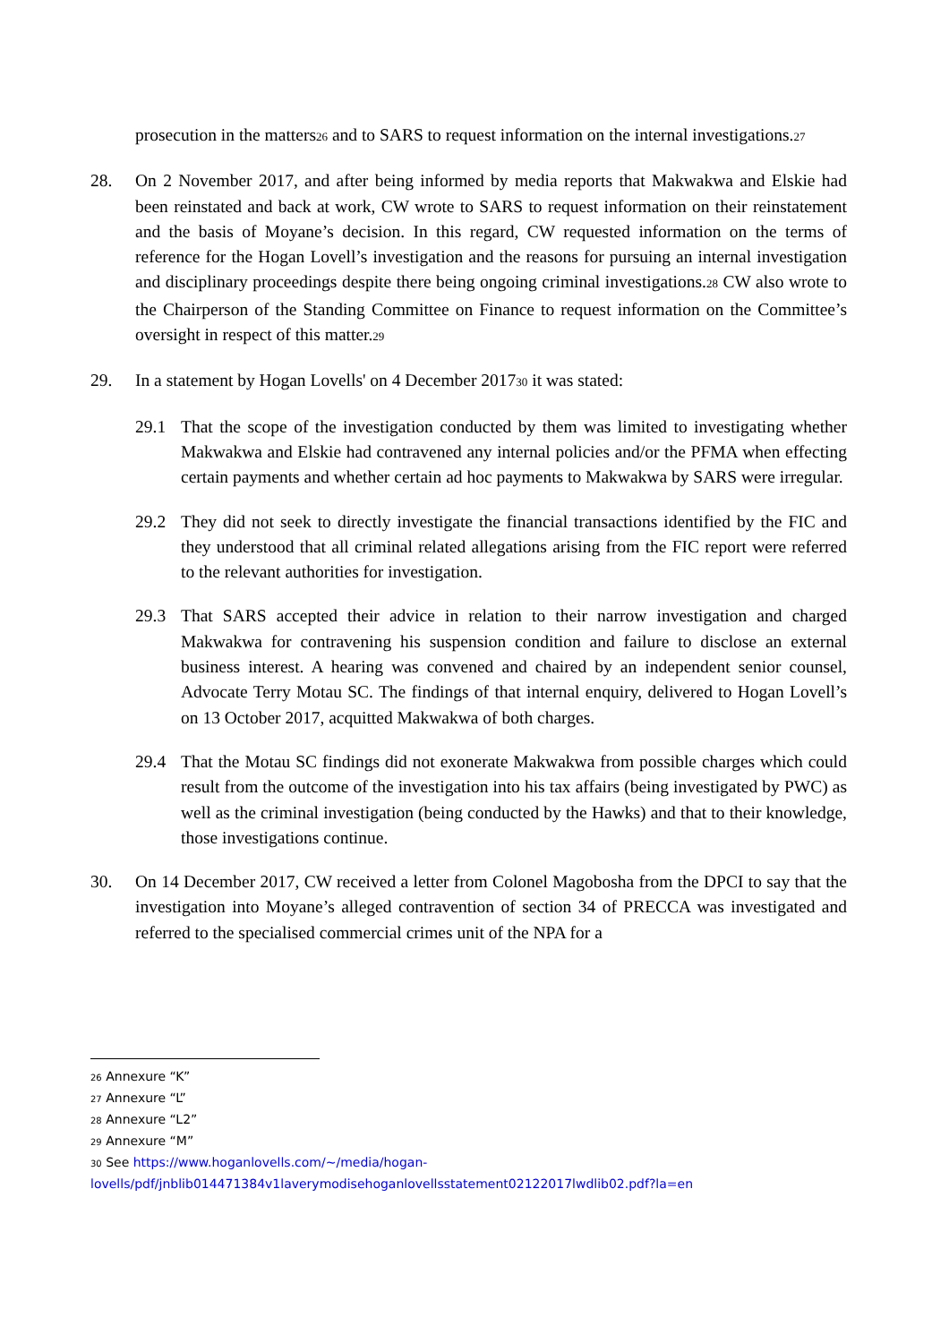prosecution in the matters<sub>26</sub> and to SARS to request information on the internal investigations.<sub>27</sub>
28. On 2 November 2017, and after being informed by media reports that Makwakwa and Elskie had been reinstated and back at work, CW wrote to SARS to request information on their reinstatement and the basis of Moyane’s decision. In this regard, CW requested information on the terms of reference for the Hogan Lovell’s investigation and the reasons for pursuing an internal investigation and disciplinary proceedings despite there being ongoing criminal investigations.<sub>28</sub> CW also wrote to the Chairperson of the Standing Committee on Finance to request information on the Committee’s oversight in respect of this matter.<sub>29</sub>
29. In a statement by Hogan Lovells' on 4 December 2017<sub>30</sub> it was stated:
29.1 That the scope of the investigation conducted by them was limited to investigating whether Makwakwa and Elskie had contravened any internal policies and/or the PFMA when effecting certain payments and whether certain ad hoc payments to Makwakwa by SARS were irregular.
29.2 They did not seek to directly investigate the financial transactions identified by the FIC and they understood that all criminal related allegations arising from the FIC report were referred to the relevant authorities for investigation.
29.3 That SARS accepted their advice in relation to their narrow investigation and charged Makwakwa for contravening his suspension condition and failure to disclose an external business interest. A hearing was convened and chaired by an independent senior counsel, Advocate Terry Motau SC. The findings of that internal enquiry, delivered to Hogan Lovell’s on 13 October 2017, acquitted Makwakwa of both charges.
29.4 That the Motau SC findings did not exonerate Makwakwa from possible charges which could result from the outcome of the investigation into his tax affairs (being investigated by PWC) as well as the criminal investigation (being conducted by the Hawks) and that to their knowledge, those investigations continue.
30. On 14 December 2017, CW received a letter from Colonel Magobosha from the DPCI to say that the investigation into Moyane’s alleged contravention of section 34 of PRECCA was investigated and referred to the specialised commercial crimes unit of the NPA for a
<sup>26</sup> Annexure “K”
<sup>27</sup> Annexure “L”
<sup>28</sup> Annexure “L2”
<sup>29</sup> Annexure “M”
<sup>30</sup> See https://www.hoganlovells.com/~/media/hogan-
lovells/pdf/jnblib014471384v1laverymodisehoganlovellsstatement02122017lwdlib02.pdf?la=en